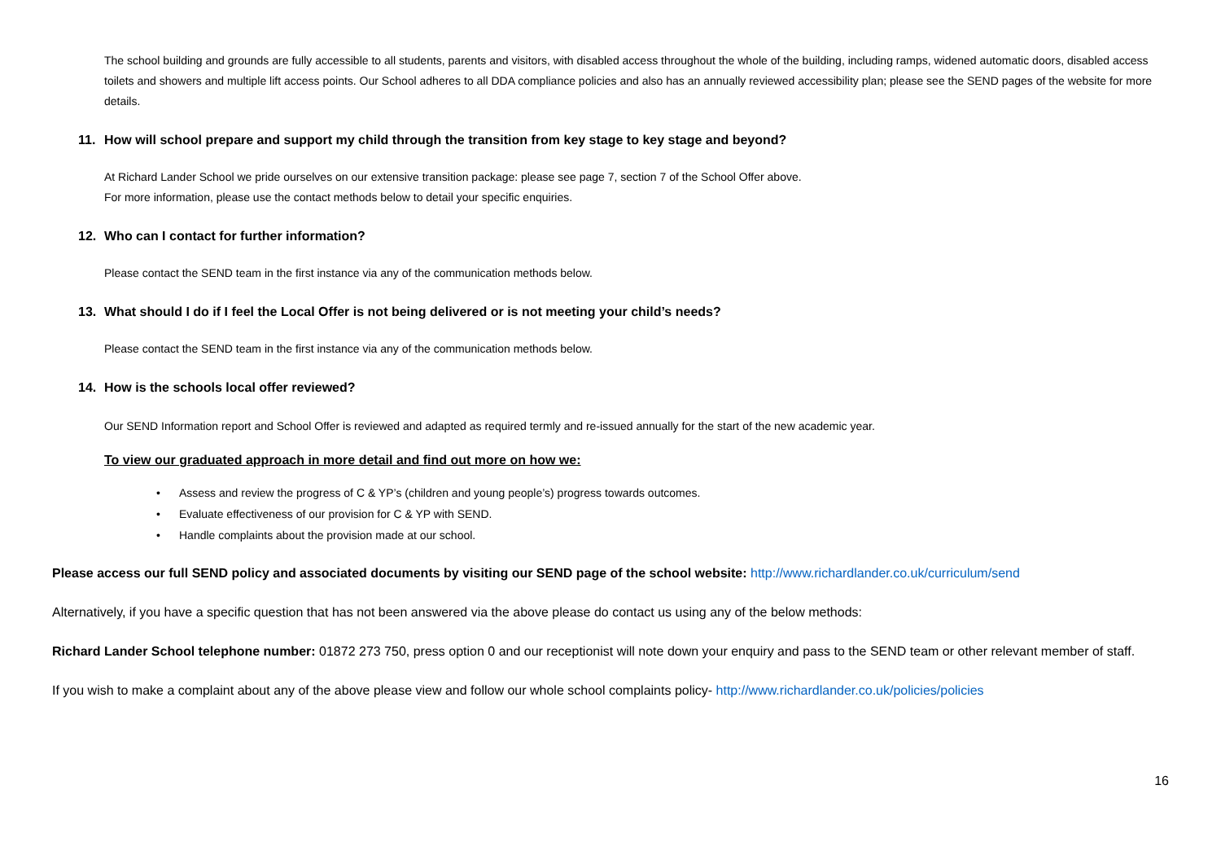The school building and grounds are fully accessible to all students, parents and visitors, with disabled access throughout the whole of the building, including ramps, widened automatic doors, disabled access toilets and showers and multiple lift access points. Our School adheres to all DDA compliance policies and also has an annually reviewed accessibility plan; please see the SEND pages of the website for more details.
11. How will school prepare and support my child through the transition from key stage to key stage and beyond?
At Richard Lander School we pride ourselves on our extensive transition package: please see page 7, section 7 of the School Offer above.
For more information, please use the contact methods below to detail your specific enquiries.
12. Who can I contact for further information?
Please contact the SEND team in the first instance via any of the communication methods below.
13. What should I do if I feel the Local Offer is not being delivered or is not meeting your child’s needs?
Please contact the SEND team in the first instance via any of the communication methods below.
14. How is the schools local offer reviewed?
Our SEND Information report and School Offer is reviewed and adapted as required termly and re-issued annually for the start of the new academic year.
To view our graduated approach in more detail and find out more on how we:
• Assess and review the progress of C & YP’s (children and young people’s) progress towards outcomes.
• Evaluate effectiveness of our provision for C & YP with SEND.
• Handle complaints about the provision made at our school.
Please access our full SEND policy and associated documents by visiting our SEND page of the school website: http://www.richardlander.co.uk/curriculum/send
Alternatively, if you have a specific question that has not been answered via the above please do contact us using any of the below methods:
Richard Lander School telephone number: 01872 273 750, press option 0 and our receptionist will note down your enquiry and pass to the SEND team or other relevant member of staff.
If you wish to make a complaint about any of the above please view and follow our whole school complaints policy- http://www.richardlander.co.uk/policies/policies
16